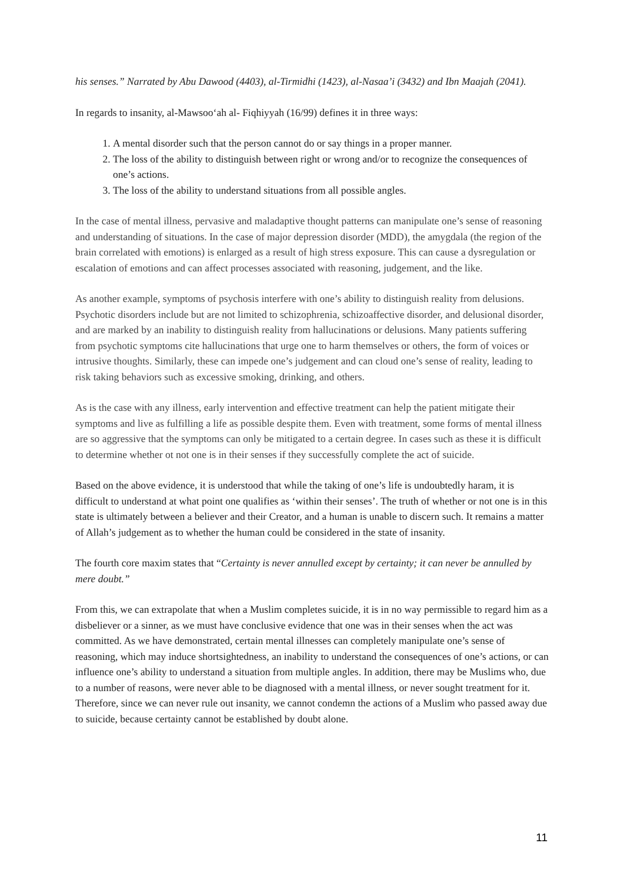his senses.” Narrated by Abu Dawood (4403), al-Tirmidhi (1423), al-Nasaa’i (3432) and Ibn Maajah (2041).
In regards to insanity, al-Mawsoo‘ah al- Fiqhiyyah (16/99) defines it in three ways:
1. A mental disorder such that the person cannot do or say things in a proper manner.
2. The loss of the ability to distinguish between right or wrong and/or to recognize the consequences of one’s actions.
3. The loss of the ability to understand situations from all possible angles.
In the case of mental illness, pervasive and maladaptive thought patterns can manipulate one’s sense of reasoning and understanding of situations. In the case of major depression disorder (MDD), the amygdala (the region of the brain correlated with emotions) is enlarged as a result of high stress exposure. This can cause a dysregulation or escalation of emotions and can affect processes associated with reasoning, judgement, and the like.
As another example, symptoms of psychosis interfere with one’s ability to distinguish reality from delusions. Psychotic disorders include but are not limited to schizophrenia, schizoaffective disorder, and delusional disorder, and are marked by an inability to distinguish reality from hallucinations or delusions. Many patients suffering from psychotic symptoms cite hallucinations that urge one to harm themselves or others, the form of voices or intrusive thoughts. Similarly, these can impede one’s judgement and can cloud one’s sense of reality, leading to risk taking behaviors such as excessive smoking, drinking, and others.
As is the case with any illness, early intervention and effective treatment can help the patient mitigate their symptoms and live as fulfilling a life as possible despite them. Even with treatment, some forms of mental illness are so aggressive that the symptoms can only be mitigated to a certain degree. In cases such as these it is difficult to determine whether ot not one is in their senses if they successfully complete the act of suicide.
Based on the above evidence, it is understood that while the taking of one’s life is undoubtedly haram, it is difficult to understand at what point one qualifies as ‘within their senses’. The truth of whether or not one is in this state is ultimately between a believer and their Creator, and a human is unable to discern such. It remains a matter of Allah’s judgement as to whether the human could be considered in the state of insanity.
The fourth core maxim states that “Certainty is never annulled except by certainty; it can never be annulled by mere doubt.”
From this, we can extrapolate that when a Muslim completes suicide, it is in no way permissible to regard him as a disbeliever or a sinner, as we must have conclusive evidence that one was in their senses when the act was committed. As we have demonstrated, certain mental illnesses can completely manipulate one’s sense of reasoning, which may induce shortsightedness, an inability to understand the consequences of one’s actions, or can influence one’s ability to understand a situation from multiple angles. In addition, there may be Muslims who, due to a number of reasons, were never able to be diagnosed with a mental illness, or never sought treatment for it. Therefore, since we can never rule out insanity, we cannot condemn the actions of a Muslim who passed away due to suicide, because certainty cannot be established by doubt alone.
11